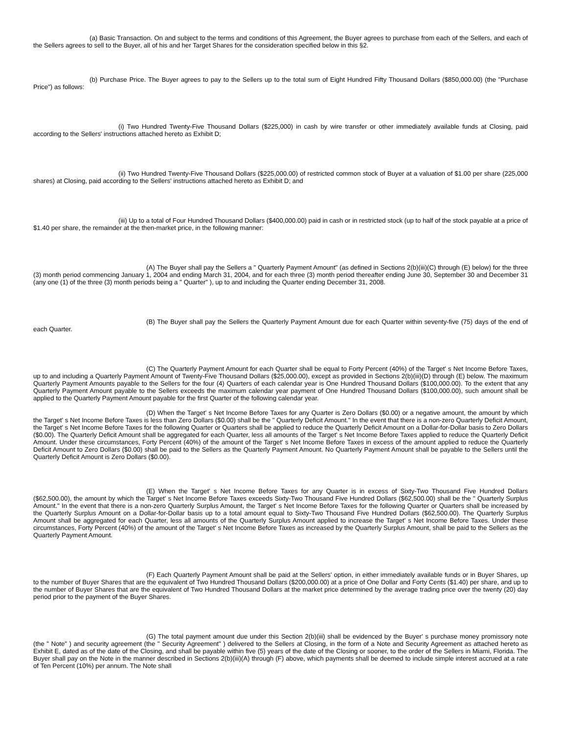(a) Basic Transaction. On and subject to the terms and conditions of this Agreement, the Buyer agrees to purchase from each of the Sellers, and each of the Sellers agrees to sell to the Buyer, all of his and her Target Shares for the consideration specified below in this §2.
(b) Purchase Price. The Buyer agrees to pay to the Sellers up to the total sum of Eight Hundred Fifty Thousand Dollars ($850,000.00) (the "Purchase Price") as follows:
(i) Two Hundred Twenty-Five Thousand Dollars ($225,000) in cash by wire transfer or other immediately available funds at Closing, paid according to the Sellers' instructions attached hereto as Exhibit D;
(ii) Two Hundred Twenty-Five Thousand Dollars ($225,000.00) of restricted common stock of Buyer at a valuation of $1.00 per share (225,000 shares) at Closing, paid according to the Sellers' instructions attached hereto as Exhibit D; and
(iii) Up to a total of Four Hundred Thousand Dollars ($400,000.00) paid in cash or in restricted stock (up to half of the stock payable at a price of $1.40 per share, the remainder at the then-market price, in the following manner:
(A) The Buyer shall pay the Sellers a " Quarterly Payment Amount" (as defined in Sections 2(b)(iii)(C) through (E) below) for the three (3) month period commencing January 1, 2004 and ending March 31, 2004, and for each three (3) month period thereafter ending June 30, September 30 and December 31 (any one (1) of the three (3) month periods being a " Quarter" ), up to and including the Quarter ending December 31, 2008.
(B) The Buyer shall pay the Sellers the Quarterly Payment Amount due for each Quarter within seventy-five (75) days of the end of each Quarter.
(C) The Quarterly Payment Amount for each Quarter shall be equal to Forty Percent (40%) of the Target' s Net Income Before Taxes, up to and including a Quarterly Payment Amount of Twenty-Five Thousand Dollars ($25,000.00), except as provided in Sections 2(b)(iii)(D) through (E) below. The maximum Quarterly Payment Amounts payable to the Sellers for the four (4) Quarters of each calendar year is One Hundred Thousand Dollars ($100,000.00). To the extent that any Quarterly Payment Amount payable to the Sellers exceeds the maximum calendar year payment of One Hundred Thousand Dollars ($100,000.00), such amount shall be applied to the Quarterly Payment Amount payable for the first Quarter of the following calendar year.
(D) When the Target' s Net Income Before Taxes for any Quarter is Zero Dollars ($0.00) or a negative amount, the amount by which the Target' s Net Income Before Taxes is less than Zero Dollars ($0.00) shall be the " Quarterly Deficit Amount." In the event that there is a non-zero Quarterly Deficit Amount, the Target' s Net Income Before Taxes for the following Quarter or Quarters shall be applied to reduce the Quarterly Deficit Amount on a Dollar-for-Dollar basis to Zero Dollars ($0.00). The Quarterly Deficit Amount shall be aggregated for each Quarter, less all amounts of the Target' s Net Income Before Taxes applied to reduce the Quarterly Deficit Amount. Under these circumstances, Forty Percent (40%) of the amount of the Target' s Net Income Before Taxes in excess of the amount applied to reduce the Quarterly Deficit Amount to Zero Dollars ($0.00) shall be paid to the Sellers as the Quarterly Payment Amount. No Quarterly Payment Amount shall be payable to the Sellers until the Quarterly Deficit Amount is Zero Dollars ($0.00).
(E) When the Target' s Net Income Before Taxes for any Quarter is in excess of Sixty-Two Thousand Five Hundred Dollars ($62,500.00), the amount by which the Target' s Net Income Before Taxes exceeds Sixty-Two Thousand Five Hundred Dollars ($62,500.00) shall be the " Quarterly Surplus Amount." In the event that there is a non-zero Quarterly Surplus Amount, the Target' s Net Income Before Taxes for the following Quarter or Quarters shall be increased by the Quarterly Surplus Amount on a Dollar-for-Dollar basis up to a total amount equal to Sixty-Two Thousand Five Hundred Dollars ($62,500.00). The Quarterly Surplus Amount shall be aggregated for each Quarter, less all amounts of the Quarterly Surplus Amount applied to increase the Target' s Net Income Before Taxes. Under these circumstances, Forty Percent (40%) of the amount of the Target' s Net Income Before Taxes as increased by the Quarterly Surplus Amount, shall be paid to the Sellers as the Quarterly Payment Amount.
(F) Each Quarterly Payment Amount shall be paid at the Sellers' option, in either immediately available funds or in Buyer Shares, up to the number of Buyer Shares that are the equivalent of Two Hundred Thousand Dollars ($200,000.00) at a price of One Dollar and Forty Cents ($1.40) per share, and up to the number of Buyer Shares that are the equivalent of Two Hundred Thousand Dollars at the market price determined by the average trading price over the twenty (20) day period prior to the payment of the Buyer Shares.
(G) The total payment amount due under this Section 2(b)(iii) shall be evidenced by the Buyer' s purchase money promissory note (the " Note" ) and security agreement (the " Security Agreement" ) delivered to the Sellers at Closing, in the form of a Note and Security Agreement as attached hereto as Exhibit E, dated as of the date of the Closing, and shall be payable within five (5) years of the date of the Closing or sooner, to the order of the Sellers in Miami, Florida. The Buyer shall pay on the Note in the manner described in Sections 2(b)(iii)(A) through (F) above, which payments shall be deemed to include simple interest accrued at a rate of Ten Percent (10%) per annum. The Note shall